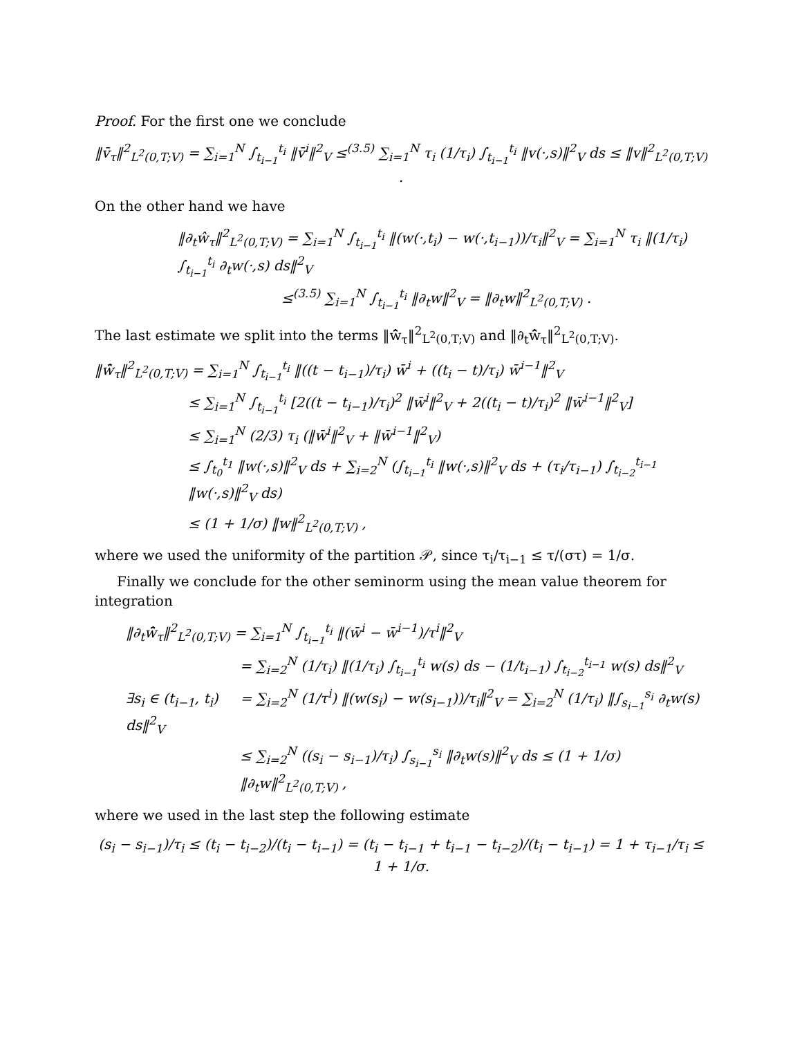Proof. For the first one we conclude
‖v̄<sub>τ</sub>‖<sup>2</sup><sub>L<sup>2</sup>(0,T;V)</sub> = ∑<sub>i=1</sub><sup>N</sup> ∫<sub>t<sub>i−1</sub></sub><sup>t<sub>i</sub></sup> ‖v̄<sup>i</sup>‖<sup>2</sup><sub>V</sub> ≤<sup>(3.5)</sup> ∑<sub>i=1</sub><sup>N</sup> τ<sub>i</sub> (1/τ<sub>i</sub>) ∫<sub>t<sub>i−1</sub></sub><sup>t<sub>i</sub></sup> ‖v(·,s)‖<sup>2</sup><sub>V</sub> ds ≤ ‖v‖<sup>2</sup><sub>L<sup>2</sup>(0,T;V)</sub> .
On the other hand we have
‖∂<sub>t</sub>ŵ<sub>τ</sub>‖<sup>2</sup><sub>L<sup>2</sup>(0,T;V)</sub> = ∑<sub>i=1</sub><sup>N</sup> ∫<sub>t<sub>i−1</sub></sub><sup>t<sub>i</sub></sup> ‖(w(·,t<sub>i</sub>) − w(·,t<sub>i−1</sub>))/τ<sub>i</sub>‖<sup>2</sup><sub>V</sub> = ∑<sub>i=1</sub><sup>N</sup> τ<sub>i</sub> ‖(1/τ<sub>i</sub>) ∫<sub>t<sub>i−1</sub></sub><sup>t<sub>i</sub></sup> ∂<sub>t</sub>w(·,s) ds‖<sup>2</sup><sub>V</sub>
≤<sup>(3.5)</sup> ∑<sub>i=1</sub><sup>N</sup> ∫<sub>t<sub>i−1</sub></sub><sup>t<sub>i</sub></sup> ‖∂<sub>t</sub>w‖<sup>2</sup><sub>V</sub> = ‖∂<sub>t</sub>w‖<sup>2</sup><sub>L<sup>2</sup>(0,T;V)</sub> .
The last estimate we split into the terms ‖w̄̂<sub>τ</sub>‖<sup>2</sup><sub>L<sup>2</sup>(0,T;V)</sub> and ‖∂<sub>t</sub>w̄̂<sub>τ</sub>‖<sup>2</sup><sub>L<sup>2</sup>(0,T;V)</sub>.
‖w̄̂<sub>τ</sub>‖<sup>2</sup><sub>L<sup>2</sup>(0,T;V)</sub> = ∑<sub>i=1</sub><sup>N</sup> ∫<sub>t<sub>i−1</sub></sub><sup>t<sub>i</sub></sup> ‖((t − t<sub>i−1</sub>)/τ<sub>i</sub>) w̄<sup>i</sup> + ((t<sub>i</sub> − t)/τ<sub>i</sub>) w̄<sup>i−1</sup>‖<sup>2</sup><sub>V</sub>
≤ ∑<sub>i=1</sub><sup>N</sup> ∫<sub>t<sub>i−1</sub></sub><sup>t<sub>i</sub></sup> [2((t − t<sub>i−1</sub>)/τ<sub>i</sub>)<sup>2</sup> ‖w̄<sup>i</sup>‖<sup>2</sup><sub>V</sub> + 2((t<sub>i</sub> − t)/τ<sub>i</sub>)<sup>2</sup> ‖w̄<sup>i−1</sup>‖<sup>2</sup><sub>V</sub>]
≤ ∑<sub>i=1</sub><sup>N</sup> (2/3) τ<sub>i</sub> (‖w̄<sup>i</sup>‖<sup>2</sup><sub>V</sub> + ‖w̄<sup>i−1</sup>‖<sup>2</sup><sub>V</sub>)
≤ ∫<sub>t<sub>0</sub></sub><sup>t<sub>1</sub></sup> ‖w(·,s)‖<sup>2</sup><sub>V</sub> ds + ∑<sub>i=2</sub><sup>N</sup> (∫<sub>t<sub>i−1</sub></sub><sup>t<sub>i</sub></sup> ‖w(·,s)‖<sup>2</sup><sub>V</sub> ds + (τ<sub>i</sub>/τ<sub>i−1</sub>) ∫<sub>t<sub>i−2</sub></sub><sup>t<sub>i−1</sub></sup> ‖w(·,s)‖<sup>2</sup><sub>V</sub> ds)
≤ (1 + 1/σ) ‖w‖<sup>2</sup><sub>L<sup>2</sup>(0,T;V)</sub> ,
where we used the uniformity of the partition 𝒫, since τ<sub>i</sub>/τ<sub>i−1</sub> ≤ τ/(στ) = 1/σ.
Finally we conclude for the other seminorm using the mean value theorem for integration
‖∂<sub>t</sub>w̄̂<sub>τ</sub>‖<sup>2</sup><sub>L<sup>2</sup>(0,T;V)</sub> = ∑<sub>i=1</sub><sup>N</sup> ∫<sub>t<sub>i−1</sub></sub><sup>t<sub>i</sub></sup> ‖(w̄<sup>i</sup> − w̄<sup>i−1</sup>)/τ<sup>i</sup>‖<sup>2</sup><sub>V</sub>
= ∑<sub>i=2</sub><sup>N</sup> (1/τ<sub>i</sub>) ‖(1/τ<sub>i</sub>) ∫<sub>t<sub>i−1</sub></sub><sup>t<sub>i</sub></sup> w(s) ds − (1/t<sub>i−1</sub>) ∫<sub>t<sub>i−2</sub></sub><sup>t<sub>i−1</sub></sup> w(s) ds‖<sup>2</sup><sub>V</sub>
∃s<sub>i</sub> ∈ (t<sub>i−1</sub>, t<sub>i</sub>) = ∑<sub>i=2</sub><sup>N</sup> (1/τ<sup>i</sup>) ‖(w(s<sub>i</sub>) − w(s<sub>i−1</sub>))/τ<sub>i</sub>‖<sup>2</sup><sub>V</sub> = ∑<sub>i=2</sub><sup>N</sup> (1/τ<sub>i</sub>) ‖∫<sub>s<sub>i−1</sub></sub><sup>s<sub>i</sub></sup> ∂<sub>t</sub>w(s) ds‖<sup>2</sup><sub>V</sub>
≤ ∑<sub>i=2</sub><sup>N</sup> ((s<sub>i</sub> − s<sub>i−1</sub>)/τ<sub>i</sub>) ∫<sub>s<sub>i−1</sub></sub><sup>s<sub>i</sub></sup> ‖∂<sub>t</sub>w(s)‖<sup>2</sup><sub>V</sub> ds ≤ (1 + 1/σ) ‖∂<sub>t</sub>w‖<sup>2</sup><sub>L<sup>2</sup>(0,T;V)</sub> ,
where we used in the last step the following estimate
(s<sub>i</sub> − s<sub>i−1</sub>)/τ<sub>i</sub> ≤ (t<sub>i</sub> − t<sub>i−2</sub>)/(t<sub>i</sub> − t<sub>i−1</sub>) = (t<sub>i</sub> − t<sub>i−1</sub> + t<sub>i−1</sub> − t<sub>i−2</sub>)/(t<sub>i</sub> − t<sub>i−1</sub>) = 1 + τ<sub>i−1</sub>/τ<sub>i</sub> ≤ 1 + 1/σ.